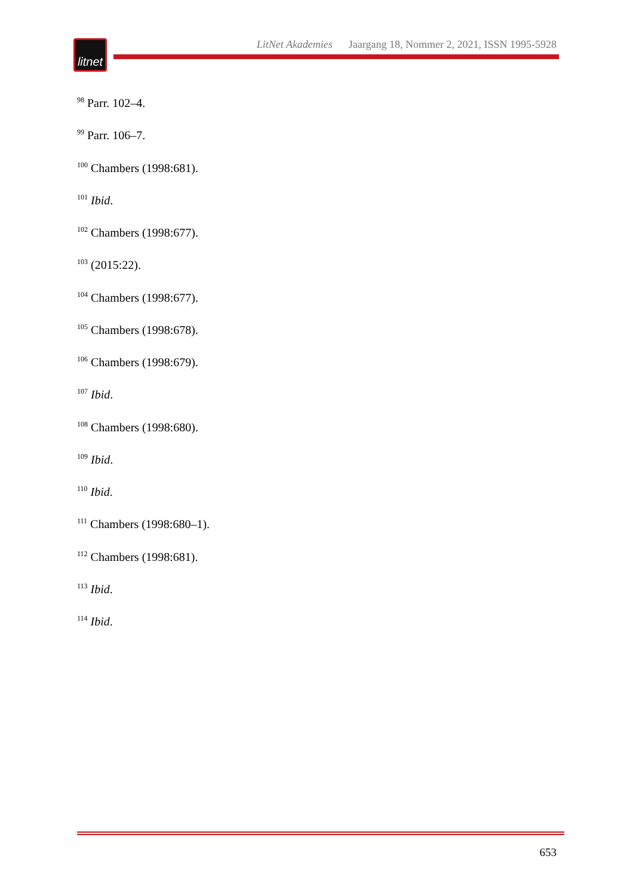litnet
LitNet Akademies Jaargang 18, Nommer 2, 2021, ISSN 1995-5928
<sup>98</sup> Parr. 102–4.
<sup>99</sup> Parr. 106–7.
<sup>100</sup> Chambers (1998:681).
<sup>101</sup> Ibid.
<sup>102</sup> Chambers (1998:677).
<sup>103</sup> (2015:22).
<sup>104</sup> Chambers (1998:677).
<sup>105</sup> Chambers (1998:678).
<sup>106</sup> Chambers (1998:679).
<sup>107</sup> Ibid.
<sup>108</sup> Chambers (1998:680).
<sup>109</sup> Ibid.
<sup>110</sup> Ibid.
<sup>111</sup> Chambers (1998:680–1).
<sup>112</sup> Chambers (1998:681).
<sup>113</sup> Ibid.
<sup>114</sup> Ibid.
653